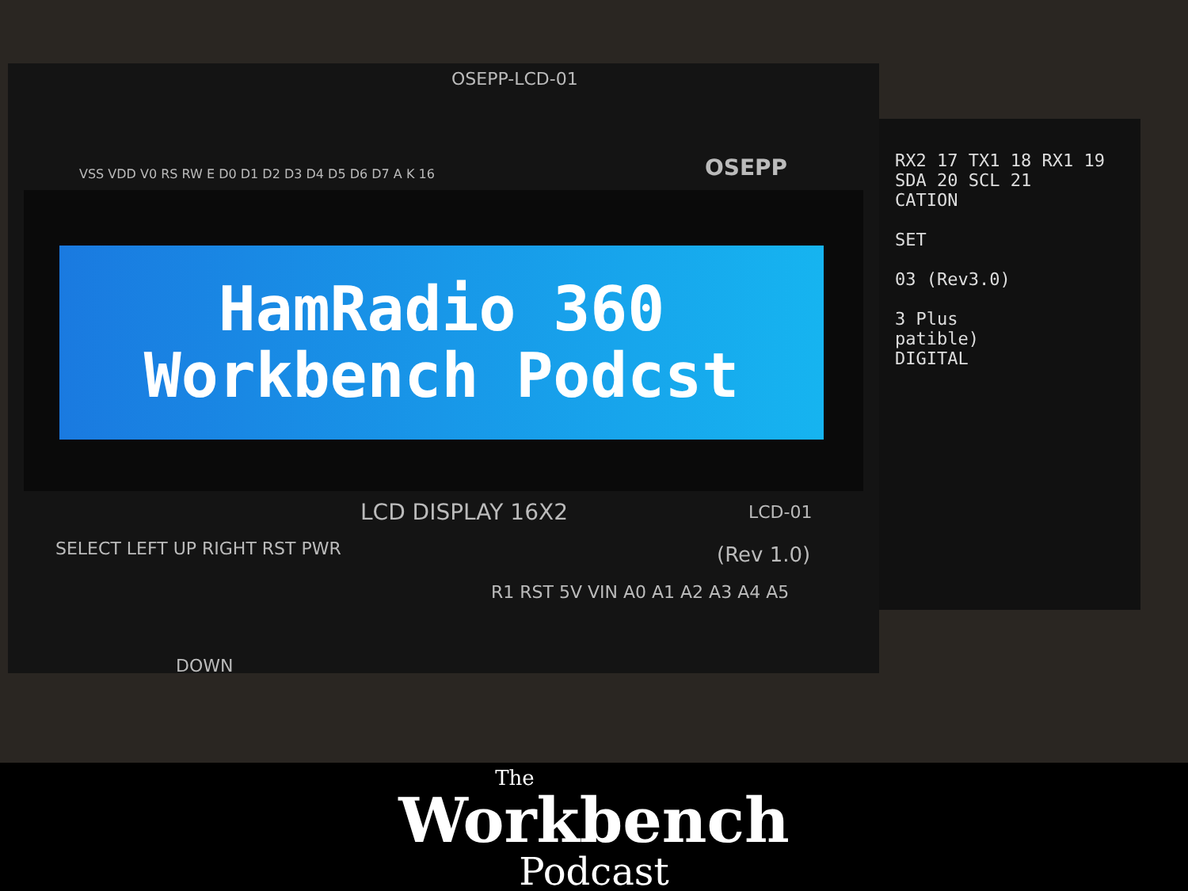RX2 17 TX1 18 RX1 19 SDA 20 SCL 21
CATION
SET
03 (Rev3.0)
3 Plus
patible)
DIGITAL
OSEPP-LCD-01
VSS VDD V0 RS RW E D0 D1 D2 D3 D4 D5 D6 D7 A K 16
OSEPP
HamRadio 360
Workbench Podcst
LCD DISPLAY 16X2 LCD-01
SELECT LEFT UP RIGHT RST PWR (Rev 1.0)
R1 RST 5V VIN A0 A1 A2 A3 A4 A5
DOWN
The
Workbench
Podcast